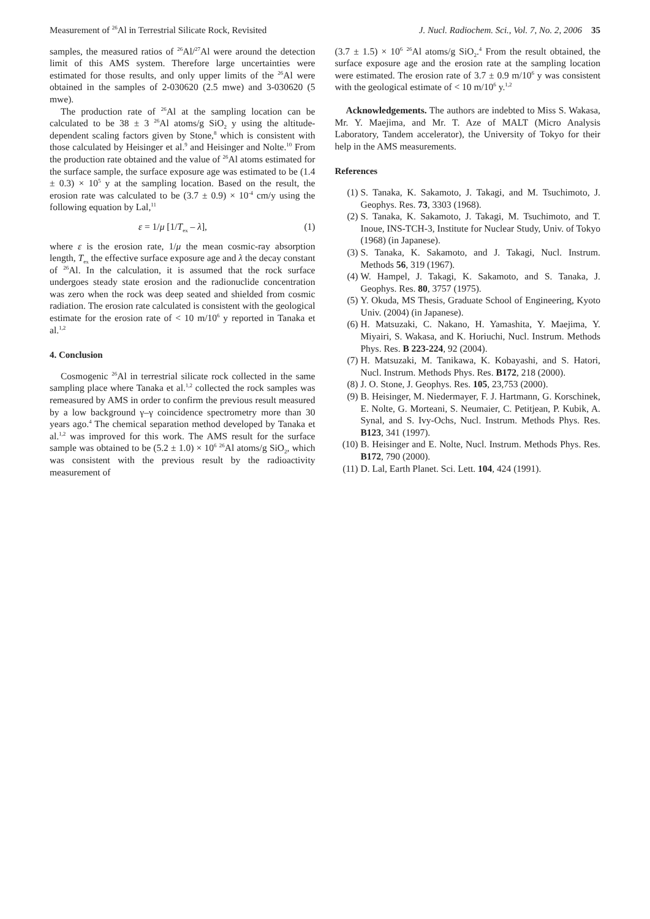Measurement of <sup>26</sup>Al in Terrestrial Silicate Rock, Revisited J. Nucl. Radiochem. Sci., Vol. 7, No. 2, 2006 35
samples, the measured ratios of <sup>26</sup>Al/<sup>27</sup>Al were around the detection limit of this AMS system. Therefore large uncertainties were estimated for those results, and only upper limits of the <sup>26</sup>Al were obtained in the samples of 2-030620 (2.5 mwe) and 3-030620 (5 mwe).
The production rate of <sup>26</sup>Al at the sampling location can be calculated to be 38 ± 3 <sup>26</sup>Al atoms/g SiO<sub>2</sub> y using the altitude-dependent scaling factors given by Stone,<sup>8</sup> which is consistent with those calculated by Heisinger et al.<sup>9</sup> and Heisinger and Nolte.<sup>10</sup> From the production rate obtained and the value of <sup>26</sup>Al atoms estimated for the surface sample, the surface exposure age was estimated to be (1.4 ± 0.3) × 10<sup>5</sup> y at the sampling location. Based on the result, the erosion rate was calculated to be (3.7 ± 0.9) × 10<sup>-4</sup> cm/y using the following equation by Lal,<sup>11</sup>
ε = 1/μ [1/T<sub>ex</sub> – λ], (1)
where ε is the erosion rate, 1/μ the mean cosmic-ray absorption length, T<sub>ex</sub> the effective surface exposure age and λ the decay constant of <sup>26</sup>Al. In the calculation, it is assumed that the rock surface undergoes steady state erosion and the radionuclide concentration was zero when the rock was deep seated and shielded from cosmic radiation. The erosion rate calculated is consistent with the geological estimate for the erosion rate of < 10 m/10<sup>6</sup> y reported in Tanaka et al.<sup>1,2</sup>
4. Conclusion
Cosmogenic <sup>26</sup>Al in terrestrial silicate rock collected in the same sampling place where Tanaka et al.<sup>1,2</sup> collected the rock samples was remeasured by AMS in order to confirm the previous result measured by a low background γ–γ coincidence spectrometry more than 30 years ago.<sup>4</sup> The chemical separation method developed by Tanaka et al.<sup>1,2</sup> was improved for this work. The AMS result for the surface sample was obtained to be (5.2 ± 1.0) × 10<sup>6</sup> <sup>26</sup>Al atoms/g SiO<sub>2</sub>, which was consistent with the previous result by the radioactivity measurement of
(3.7 ± 1.5) × 10<sup>6</sup> <sup>26</sup>Al atoms/g SiO<sub>2</sub>.<sup>4</sup> From the result obtained, the surface exposure age and the erosion rate at the sampling location were estimated. The erosion rate of 3.7 ± 0.9 m/10<sup>6</sup> y was consistent with the geological estimate of < 10 m/10<sup>6</sup> y.<sup>1,2</sup>
Acknowledgements. The authors are indebted to Miss S. Wakasa, Mr. Y. Maejima, and Mr. T. Aze of MALT (Micro Analysis Laboratory, Tandem accelerator), the University of Tokyo for their help in the AMS measurements.
References
(1) S. Tanaka, K. Sakamoto, J. Takagi, and M. Tsuchimoto, J. Geophys. Res. 73, 3303 (1968).
(2) S. Tanaka, K. Sakamoto, J. Takagi, M. Tsuchimoto, and T. Inoue, INS-TCH-3, Institute for Nuclear Study, Univ. of Tokyo (1968) (in Japanese).
(3) S. Tanaka, K. Sakamoto, and J. Takagi, Nucl. Instrum. Methods 56, 319 (1967).
(4) W. Hampel, J. Takagi, K. Sakamoto, and S. Tanaka, J. Geophys. Res. 80, 3757 (1975).
(5) Y. Okuda, MS Thesis, Graduate School of Engineering, Kyoto Univ. (2004) (in Japanese).
(6) H. Matsuzaki, C. Nakano, H. Yamashita, Y. Maejima, Y. Miyairi, S. Wakasa, and K. Horiuchi, Nucl. Instrum. Methods Phys. Res. B 223-224, 92 (2004).
(7) H. Matsuzaki, M. Tanikawa, K. Kobayashi, and S. Hatori, Nucl. Instrum. Methods Phys. Res. B172, 218 (2000).
(8) J. O. Stone, J. Geophys. Res. 105, 23,753 (2000).
(9) B. Heisinger, M. Niedermayer, F. J. Hartmann, G. Korschinek, E. Nolte, G. Morteani, S. Neumaier, C. Petitjean, P. Kubik, A. Synal, and S. Ivy-Ochs, Nucl. Instrum. Methods Phys. Res. B123, 341 (1997).
(10) B. Heisinger and E. Nolte, Nucl. Instrum. Methods Phys. Res. B172, 790 (2000).
(11) D. Lal, Earth Planet. Sci. Lett. 104, 424 (1991).